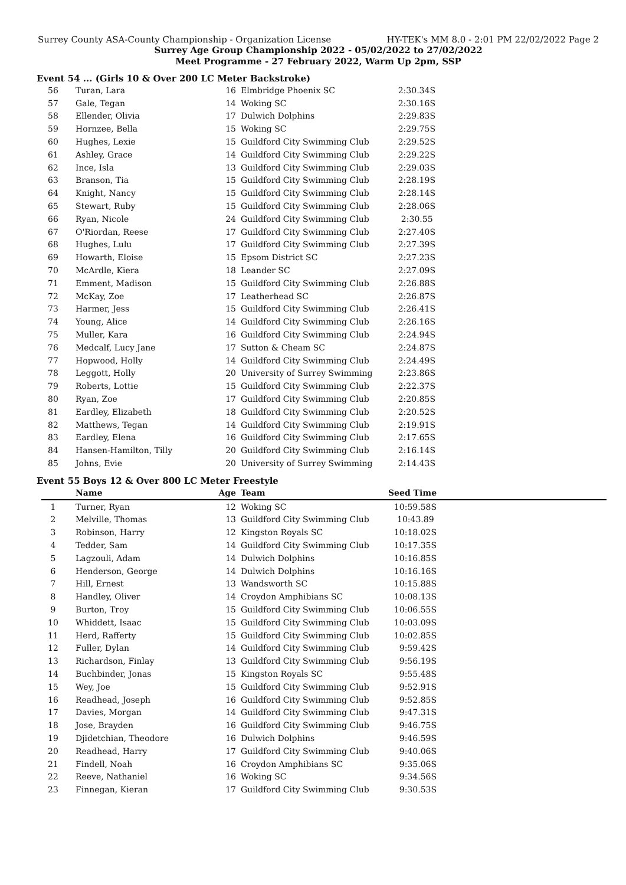Surrey County ASA-County Championship - Organization License HY-TEK's MM 8.0 - 2:01 PM 22/02/2022 Page 2
Surrey Age Group Championship 2022 - 05/02/2022 to 27/02/2022
Meet Programme - 27 February 2022, Warm Up 2pm, SSP
Event 54 ... (Girls 10 & Over 200 LC Meter Backstroke)
| 56 | Turan, Lara | 16 | Elmbridge Phoenix SC | 2:30.34S |
| 57 | Gale, Tegan | 14 | Woking SC | 2:30.16S |
| 58 | Ellender, Olivia | 17 | Dulwich Dolphins | 2:29.83S |
| 59 | Hornzee, Bella | 15 | Woking SC | 2:29.75S |
| 60 | Hughes, Lexie | 15 | Guildford City Swimming Club | 2:29.52S |
| 61 | Ashley, Grace | 14 | Guildford City Swimming Club | 2:29.22S |
| 62 | Ince, Isla | 13 | Guildford City Swimming Club | 2:29.03S |
| 63 | Branson, Tia | 15 | Guildford City Swimming Club | 2:28.19S |
| 64 | Knight, Nancy | 15 | Guildford City Swimming Club | 2:28.14S |
| 65 | Stewart, Ruby | 15 | Guildford City Swimming Club | 2:28.06S |
| 66 | Ryan, Nicole | 24 | Guildford City Swimming Club | 2:30.55 |
| 67 | O'Riordan, Reese | 17 | Guildford City Swimming Club | 2:27.40S |
| 68 | Hughes, Lulu | 17 | Guildford City Swimming Club | 2:27.39S |
| 69 | Howarth, Eloise | 15 | Epsom District SC | 2:27.23S |
| 70 | McArdle, Kiera | 18 | Leander SC | 2:27.09S |
| 71 | Emment, Madison | 15 | Guildford City Swimming Club | 2:26.88S |
| 72 | McKay, Zoe | 17 | Leatherhead SC | 2:26.87S |
| 73 | Harmer, Jess | 15 | Guildford City Swimming Club | 2:26.41S |
| 74 | Young, Alice | 14 | Guildford City Swimming Club | 2:26.16S |
| 75 | Muller, Kara | 16 | Guildford City Swimming Club | 2:24.94S |
| 76 | Medcalf, Lucy Jane | 17 | Sutton & Cheam SC | 2:24.87S |
| 77 | Hopwood, Holly | 14 | Guildford City Swimming Club | 2:24.49S |
| 78 | Leggott, Holly | 20 | University of Surrey Swimming | 2:23.86S |
| 79 | Roberts, Lottie | 15 | Guildford City Swimming Club | 2:22.37S |
| 80 | Ryan, Zoe | 17 | Guildford City Swimming Club | 2:20.85S |
| 81 | Eardley, Elizabeth | 18 | Guildford City Swimming Club | 2:20.52S |
| 82 | Matthews, Tegan | 14 | Guildford City Swimming Club | 2:19.91S |
| 83 | Eardley, Elena | 16 | Guildford City Swimming Club | 2:17.65S |
| 84 | Hansen-Hamilton, Tilly | 20 | Guildford City Swimming Club | 2:16.14S |
| 85 | Johns, Evie | 20 | University of Surrey Swimming | 2:14.43S |
Event 55 Boys 12 & Over 800 LC Meter Freestyle
| | Name | Age | Team | Seed Time | |
| --- | --- | --- | --- | --- | --- |
| 1 | Turner, Ryan | 12 | Woking SC | 10:59.58S | |
| 2 | Melville, Thomas | 13 | Guildford City Swimming Club | 10:43.89 | |
| 3 | Robinson, Harry | 12 | Kingston Royals SC | 10:18.02S | |
| 4 | Tedder, Sam | 14 | Guildford City Swimming Club | 10:17.35S | |
| 5 | Lagzouli, Adam | 14 | Dulwich Dolphins | 10:16.85S | |
| 6 | Henderson, George | 14 | Dulwich Dolphins | 10:16.16S | |
| 7 | Hill, Ernest | 13 | Wandsworth SC | 10:15.88S | |
| 8 | Handley, Oliver | 14 | Croydon Amphibians SC | 10:08.13S | |
| 9 | Burton, Troy | 15 | Guildford City Swimming Club | 10:06.55S | |
| 10 | Whiddett, Isaac | 15 | Guildford City Swimming Club | 10:03.09S | |
| 11 | Herd, Rafferty | 15 | Guildford City Swimming Club | 10:02.85S | |
| 12 | Fuller, Dylan | 14 | Guildford City Swimming Club | 9:59.42S | |
| 13 | Richardson, Finlay | 13 | Guildford City Swimming Club | 9:56.19S | |
| 14 | Buchbinder, Jonas | 15 | Kingston Royals SC | 9:55.48S | |
| 15 | Wey, Joe | 15 | Guildford City Swimming Club | 9:52.91S | |
| 16 | Readhead, Joseph | 16 | Guildford City Swimming Club | 9:52.85S | |
| 17 | Davies, Morgan | 14 | Guildford City Swimming Club | 9:47.31S | |
| 18 | Jose, Brayden | 16 | Guildford City Swimming Club | 9:46.75S | |
| 19 | Djidetchian, Theodore | 16 | Dulwich Dolphins | 9:46.59S | |
| 20 | Readhead, Harry | 17 | Guildford City Swimming Club | 9:40.06S | |
| 21 | Findell, Noah | 16 | Croydon Amphibians SC | 9:35.06S | |
| 22 | Reeve, Nathaniel | 16 | Woking SC | 9:34.56S | |
| 23 | Finnegan, Kieran | 17 | Guildford City Swimming Club | 9:30.53S | |